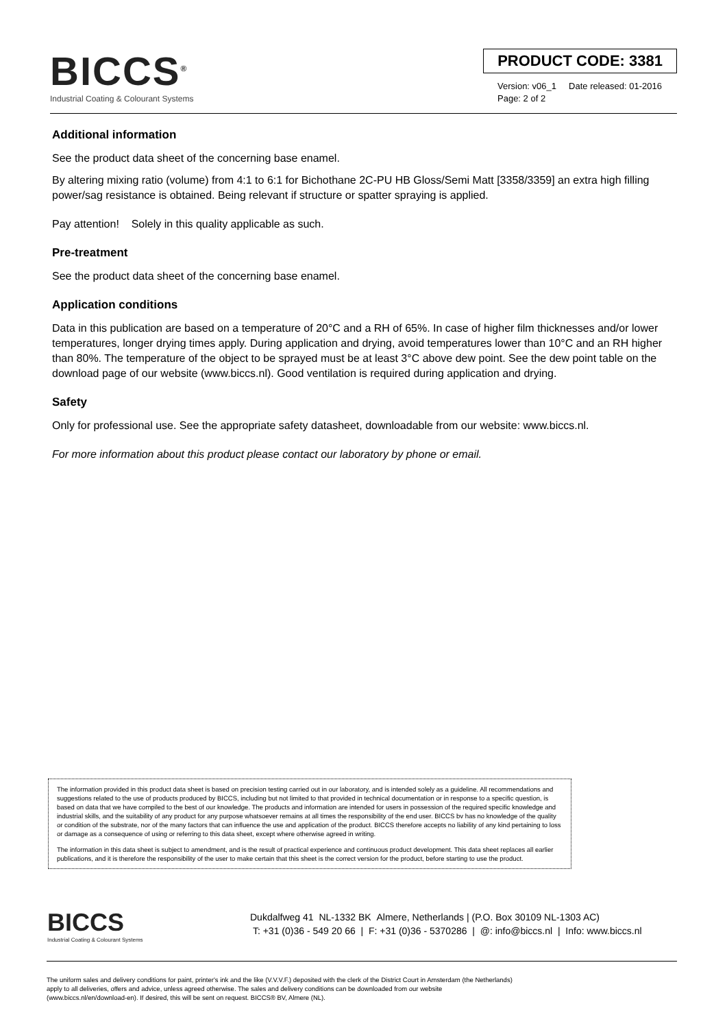BICCS<sup>®</sup>
Industrial Coating & Colourant Systems
PRODUCT CODE: 3381
Version: v06_1 Date released: 01-2016
Page: 2 of 2
Additional information
See the product data sheet of the concerning base enamel.
By altering mixing ratio (volume) from 4:1 to 6:1 for Bichothane 2C-PU HB Gloss/Semi Matt [3358/3359] an extra high filling power/sag resistance is obtained. Being relevant if structure or spatter spraying is applied.
Pay attention! Solely in this quality applicable as such.
Pre-treatment
See the product data sheet of the concerning base enamel.
Application conditions
Data in this publication are based on a temperature of 20°C and a RH of 65%. In case of higher film thicknesses and/or lower temperatures, longer drying times apply. During application and drying, avoid temperatures lower than 10°C and an RH higher than 80%. The temperature of the object to be sprayed must be at least 3°C above dew point. See the dew point table on the download page of our website (www.biccs.nl). Good ventilation is required during application and drying.
Safety
Only for professional use. See the appropriate safety datasheet, downloadable from our website: www.biccs.nl.
For more information about this product please contact our laboratory by phone or email.
The information provided in this product data sheet is based on precision testing carried out in our laboratory, and is intended solely as a guideline. All recommendations and suggestions related to the use of products produced by BICCS, including but not limited to that provided in technical documentation or in response to a specific question, is based on data that we have compiled to the best of our knowledge. The products and information are intended for users in possession of the required specific knowledge and industrial skills, and the suitability of any product for any purpose whatsoever remains at all times the responsibility of the end user. BICCS bv has no knowledge of the quality or condition of the substrate, nor of the many factors that can influence the use and application of the product. BICCS therefore accepts no liability of any kind pertaining to loss or damage as a consequence of using or referring to this data sheet, except where otherwise agreed in writing.
The information in this data sheet is subject to amendment, and is the result of practical experience and continuous product development. This data sheet replaces all earlier publications, and it is therefore the responsibility of the user to make certain that this sheet is the correct version for the product, before starting to use the product.
BICCS
Industrial Coating & Colourant Systems
Dukdalfweg 41 NL-1332 BK Almere, Netherlands | (P.O. Box 30109 NL-1303 AC)
T: +31 (0)36 - 549 20 66 | F: +31 (0)36 - 5370286 | @: info@biccs.nl | Info: www.biccs.nl
The uniform sales and delivery conditions for paint, printer's ink and the like (V.V.V.F.) deposited with the clerk of the District Court in Amsterdam (the Netherlands)
apply to all deliveries, offers and advice, unless agreed otherwise. The sales and delivery conditions can be downloaded from our website
(www.biccs.nl/en/download-en). If desired, this will be sent on request. BICCS® BV, Almere (NL).